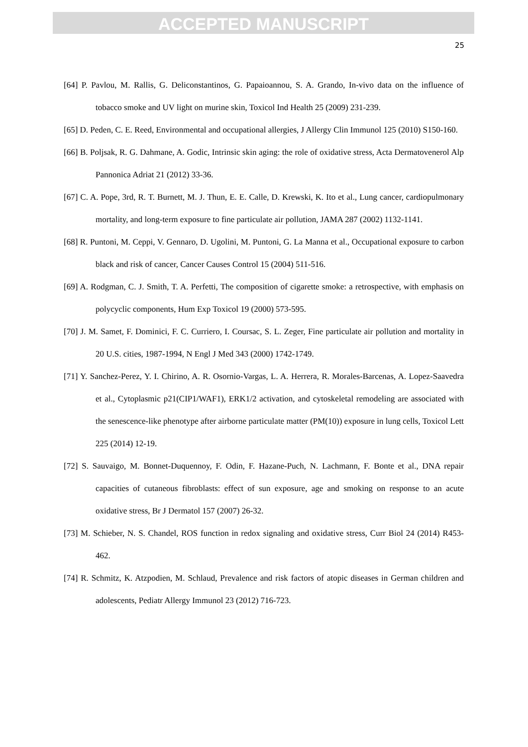ACCEPTED MANUSCRIPT
25
[64] P. Pavlou, M. Rallis, G. Deliconstantinos, G. Papaioannou, S. A. Grando, In-vivo data on the influence of tobacco smoke and UV light on murine skin, Toxicol Ind Health 25 (2009) 231-239.
[65] D. Peden, C. E. Reed, Environmental and occupational allergies, J Allergy Clin Immunol 125 (2010) S150-160.
[66] B. Poljsak, R. G. Dahmane, A. Godic, Intrinsic skin aging: the role of oxidative stress, Acta Dermatovenerol Alp Pannonica Adriat 21 (2012) 33-36.
[67] C. A. Pope, 3rd, R. T. Burnett, M. J. Thun, E. E. Calle, D. Krewski, K. Ito et al., Lung cancer, cardiopulmonary mortality, and long-term exposure to fine particulate air pollution, JAMA 287 (2002) 1132-1141.
[68] R. Puntoni, M. Ceppi, V. Gennaro, D. Ugolini, M. Puntoni, G. La Manna et al., Occupational exposure to carbon black and risk of cancer, Cancer Causes Control 15 (2004) 511-516.
[69] A. Rodgman, C. J. Smith, T. A. Perfetti, The composition of cigarette smoke: a retrospective, with emphasis on polycyclic components, Hum Exp Toxicol 19 (2000) 573-595.
[70] J. M. Samet, F. Dominici, F. C. Curriero, I. Coursac, S. L. Zeger, Fine particulate air pollution and mortality in 20 U.S. cities, 1987-1994, N Engl J Med 343 (2000) 1742-1749.
[71] Y. Sanchez-Perez, Y. I. Chirino, A. R. Osornio-Vargas, L. A. Herrera, R. Morales-Barcenas, A. Lopez-Saavedra et al., Cytoplasmic p21(CIP1/WAF1), ERK1/2 activation, and cytoskeletal remodeling are associated with the senescence-like phenotype after airborne particulate matter (PM(10)) exposure in lung cells, Toxicol Lett 225 (2014) 12-19.
[72] S. Sauvaigo, M. Bonnet-Duquennoy, F. Odin, F. Hazane-Puch, N. Lachmann, F. Bonte et al., DNA repair capacities of cutaneous fibroblasts: effect of sun exposure, age and smoking on response to an acute oxidative stress, Br J Dermatol 157 (2007) 26-32.
[73] M. Schieber, N. S. Chandel, ROS function in redox signaling and oxidative stress, Curr Biol 24 (2014) R453-462.
[74] R. Schmitz, K. Atzpodien, M. Schlaud, Prevalence and risk factors of atopic diseases in German children and adolescents, Pediatr Allergy Immunol 23 (2012) 716-723.